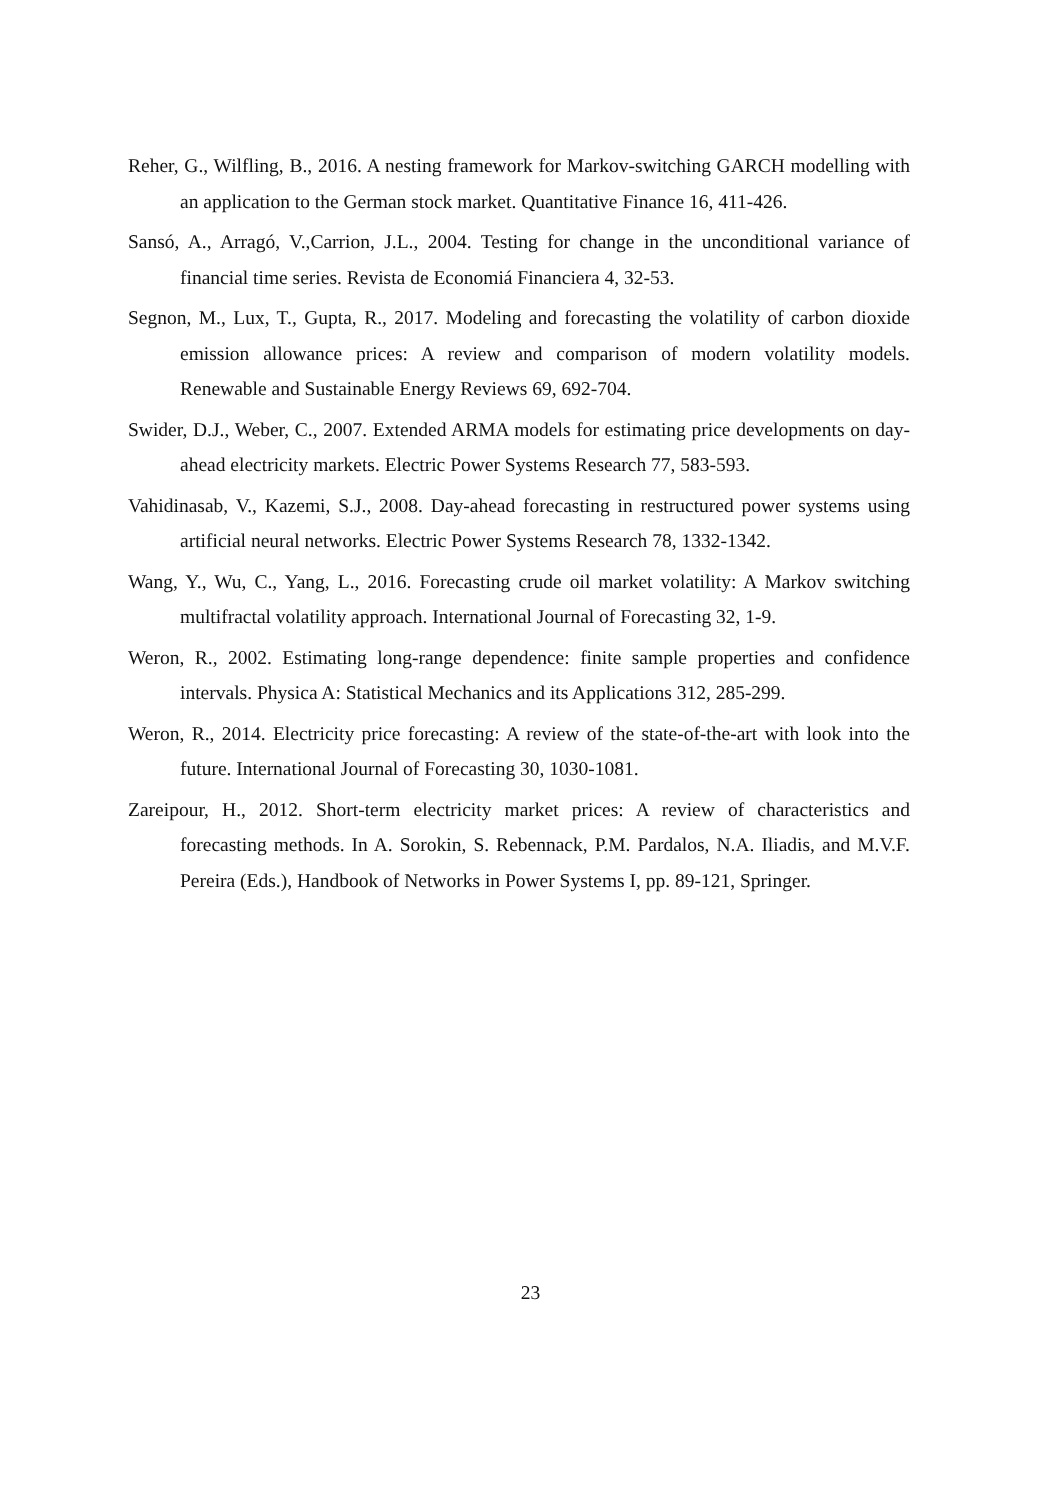Reher, G., Wilfling, B., 2016. A nesting framework for Markov-switching GARCH modelling with an application to the German stock market. Quantitative Finance 16, 411-426.
Sansó, A., Arragó, V.,Carrion, J.L., 2004. Testing for change in the unconditional variance of financial time series. Revista de Economiá Financiera 4, 32-53.
Segnon, M., Lux, T., Gupta, R., 2017. Modeling and forecasting the volatility of carbon dioxide emission allowance prices: A review and comparison of modern volatility models. Renewable and Sustainable Energy Reviews 69, 692-704.
Swider, D.J., Weber, C., 2007. Extended ARMA models for estimating price developments on day-ahead electricity markets. Electric Power Systems Research 77, 583-593.
Vahidinasab, V., Kazemi, S.J., 2008. Day-ahead forecasting in restructured power systems using artificial neural networks. Electric Power Systems Research 78, 1332-1342.
Wang, Y., Wu, C., Yang, L., 2016. Forecasting crude oil market volatility: A Markov switching multifractal volatility approach. International Journal of Forecasting 32, 1-9.
Weron, R., 2002. Estimating long-range dependence: finite sample properties and confidence intervals. Physica A: Statistical Mechanics and its Applications 312, 285-299.
Weron, R., 2014. Electricity price forecasting: A review of the state-of-the-art with look into the future. International Journal of Forecasting 30, 1030-1081.
Zareipour, H., 2012. Short-term electricity market prices: A review of characteristics and forecasting methods. In A. Sorokin, S. Rebennack, P.M. Pardalos, N.A. Iliadis, and M.V.F. Pereira (Eds.), Handbook of Networks in Power Systems I, pp. 89-121, Springer.
23